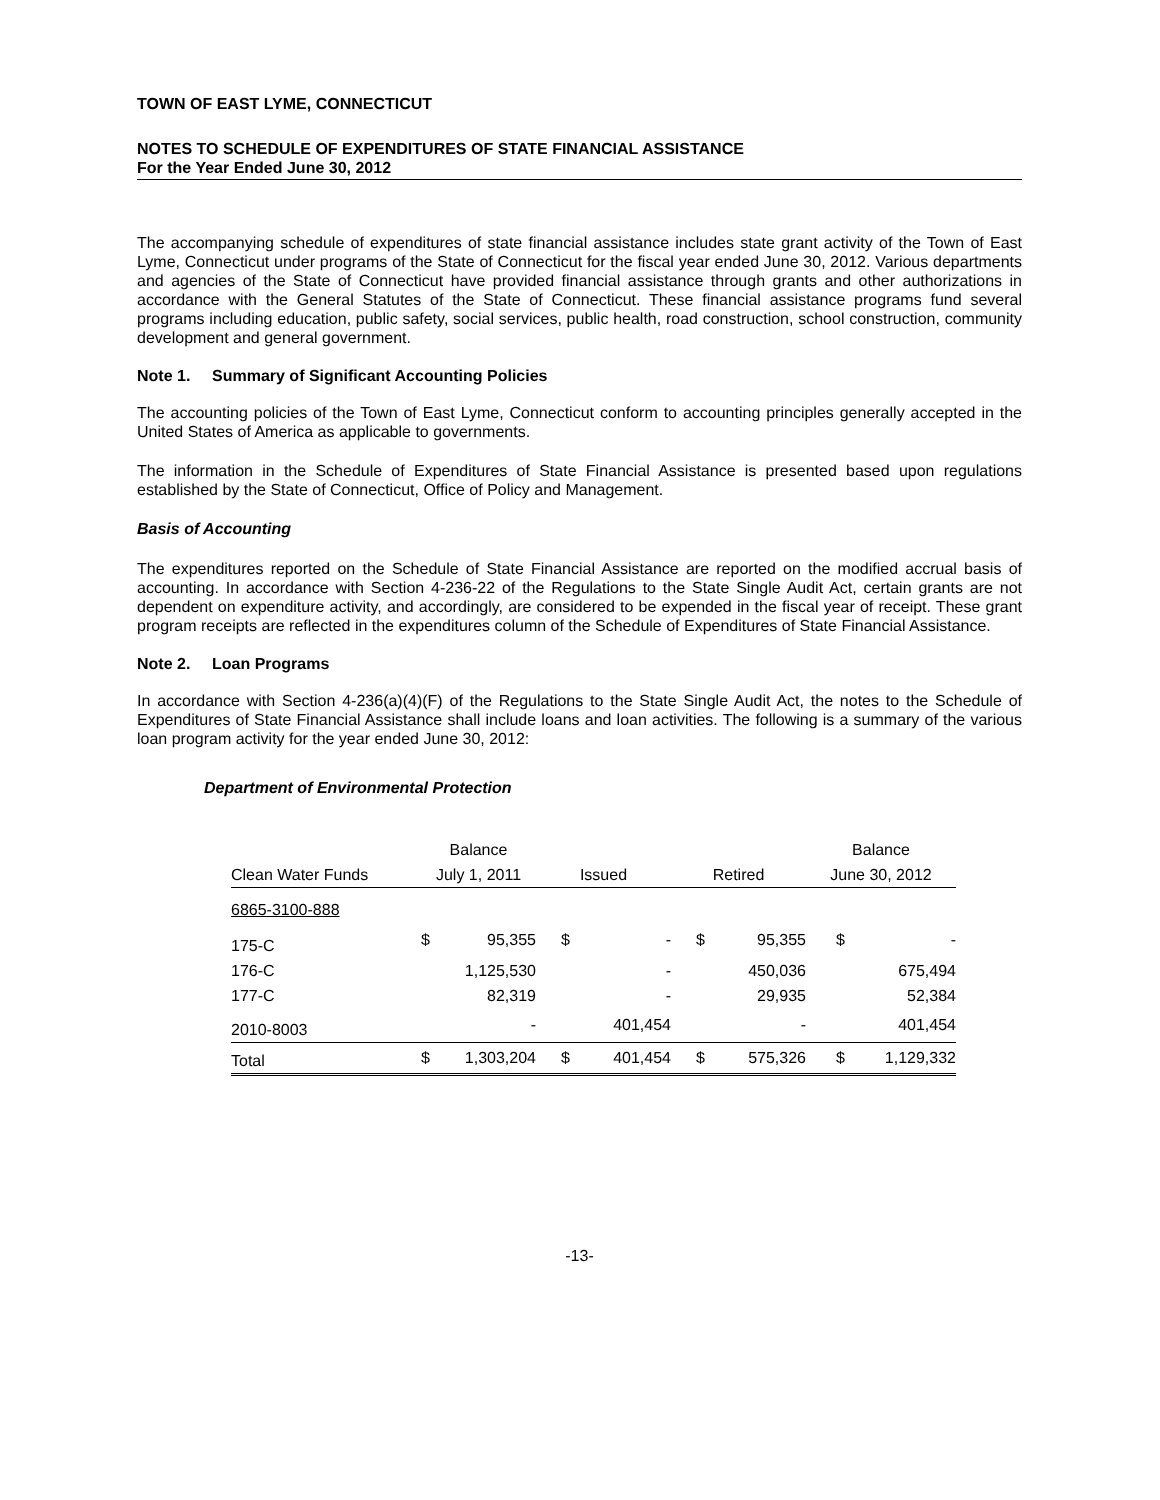TOWN OF EAST LYME, CONNECTICUT
NOTES TO SCHEDULE OF EXPENDITURES OF STATE FINANCIAL ASSISTANCE
For the Year Ended June 30, 2012
The accompanying schedule of expenditures of state financial assistance includes state grant activity of the Town of East Lyme, Connecticut under programs of the State of Connecticut for the fiscal year ended June 30, 2012. Various departments and agencies of the State of Connecticut have provided financial assistance through grants and other authorizations in accordance with the General Statutes of the State of Connecticut. These financial assistance programs fund several programs including education, public safety, social services, public health, road construction, school construction, community development and general government.
Note 1. Summary of Significant Accounting Policies
The accounting policies of the Town of East Lyme, Connecticut conform to accounting principles generally accepted in the United States of America as applicable to governments.
The information in the Schedule of Expenditures of State Financial Assistance is presented based upon regulations established by the State of Connecticut, Office of Policy and Management.
Basis of Accounting
The expenditures reported on the Schedule of State Financial Assistance are reported on the modified accrual basis of accounting. In accordance with Section 4-236-22 of the Regulations to the State Single Audit Act, certain grants are not dependent on expenditure activity, and accordingly, are considered to be expended in the fiscal year of receipt. These grant program receipts are reflected in the expenditures column of the Schedule of Expenditures of State Financial Assistance.
Note 2. Loan Programs
In accordance with Section 4-236(a)(4)(F) of the Regulations to the State Single Audit Act, the notes to the Schedule of Expenditures of State Financial Assistance shall include loans and loan activities. The following is a summary of the various loan program activity for the year ended June 30, 2012:
Department of Environmental Protection
| | Balance | | | | | | Balance | |
| Clean Water Funds | July 1, 2011 | | Issued | | Retired | | June 30, 2012 | |
| 6865-3100-888 | | | | | | | | |
| 175-C | $ | 95,355 | $ | - | $ | 95,355 | $ | - |
| 176-C | | 1,125,530 | | - | | 450,036 | | 675,494 |
| 177-C | | 82,319 | | - | | 29,935 | | 52,384 |
| 2010-8003 | | - | | 401,454 | | - | | 401,454 |
| Total | $ | 1,303,204 | $ | 401,454 | $ | 575,326 | $ | 1,129,332 |
-13-